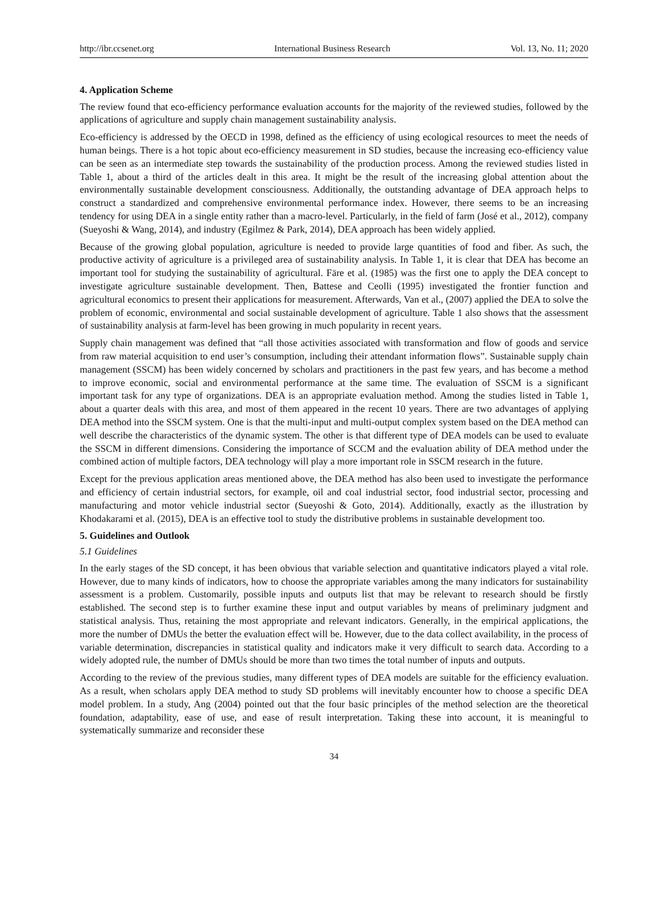http://ibr.ccsenet.org International Business Research Vol. 13, No. 11; 2020
4. Application Scheme
The review found that eco-efficiency performance evaluation accounts for the majority of the reviewed studies, followed by the applications of agriculture and supply chain management sustainability analysis.
Eco-efficiency is addressed by the OECD in 1998, defined as the efficiency of using ecological resources to meet the needs of human beings. There is a hot topic about eco-efficiency measurement in SD studies, because the increasing eco-efficiency value can be seen as an intermediate step towards the sustainability of the production process. Among the reviewed studies listed in Table 1, about a third of the articles dealt in this area. It might be the result of the increasing global attention about the environmentally sustainable development consciousness. Additionally, the outstanding advantage of DEA approach helps to construct a standardized and comprehensive environmental performance index. However, there seems to be an increasing tendency for using DEA in a single entity rather than a macro-level. Particularly, in the field of farm (José et al., 2012), company (Sueyoshi & Wang, 2014), and industry (Egilmez & Park, 2014), DEA approach has been widely applied.
Because of the growing global population, agriculture is needed to provide large quantities of food and fiber. As such, the productive activity of agriculture is a privileged area of sustainability analysis. In Table 1, it is clear that DEA has become an important tool for studying the sustainability of agricultural. Färe et al. (1985) was the first one to apply the DEA concept to investigate agriculture sustainable development. Then, Battese and Ceolli (1995) investigated the frontier function and agricultural economics to present their applications for measurement. Afterwards, Van et al., (2007) applied the DEA to solve the problem of economic, environmental and social sustainable development of agriculture. Table 1 also shows that the assessment of sustainability analysis at farm-level has been growing in much popularity in recent years.
Supply chain management was defined that “all those activities associated with transformation and flow of goods and service from raw material acquisition to end user’s consumption, including their attendant information flows”. Sustainable supply chain management (SSCM) has been widely concerned by scholars and practitioners in the past few years, and has become a method to improve economic, social and environmental performance at the same time. The evaluation of SSCM is a significant important task for any type of organizations. DEA is an appropriate evaluation method. Among the studies listed in Table 1, about a quarter deals with this area, and most of them appeared in the recent 10 years. There are two advantages of applying DEA method into the SSCM system. One is that the multi-input and multi-output complex system based on the DEA method can well describe the characteristics of the dynamic system. The other is that different type of DEA models can be used to evaluate the SSCM in different dimensions. Considering the importance of SCCM and the evaluation ability of DEA method under the combined action of multiple factors, DEA technology will play a more important role in SSCM research in the future.
Except for the previous application areas mentioned above, the DEA method has also been used to investigate the performance and efficiency of certain industrial sectors, for example, oil and coal industrial sector, food industrial sector, processing and manufacturing and motor vehicle industrial sector (Sueyoshi & Goto, 2014). Additionally, exactly as the illustration by Khodakarami et al. (2015), DEA is an effective tool to study the distributive problems in sustainable development too.
5. Guidelines and Outlook
5.1 Guidelines
In the early stages of the SD concept, it has been obvious that variable selection and quantitative indicators played a vital role. However, due to many kinds of indicators, how to choose the appropriate variables among the many indicators for sustainability assessment is a problem. Customarily, possible inputs and outputs list that may be relevant to research should be firstly established. The second step is to further examine these input and output variables by means of preliminary judgment and statistical analysis. Thus, retaining the most appropriate and relevant indicators. Generally, in the empirical applications, the more the number of DMUs the better the evaluation effect will be. However, due to the data collect availability, in the process of variable determination, discrepancies in statistical quality and indicators make it very difficult to search data. According to a widely adopted rule, the number of DMUs should be more than two times the total number of inputs and outputs.
According to the review of the previous studies, many different types of DEA models are suitable for the efficiency evaluation. As a result, when scholars apply DEA method to study SD problems will inevitably encounter how to choose a specific DEA model problem. In a study, Ang (2004) pointed out that the four basic principles of the method selection are the theoretical foundation, adaptability, ease of use, and ease of result interpretation. Taking these into account, it is meaningful to systematically summarize and reconsider these
34